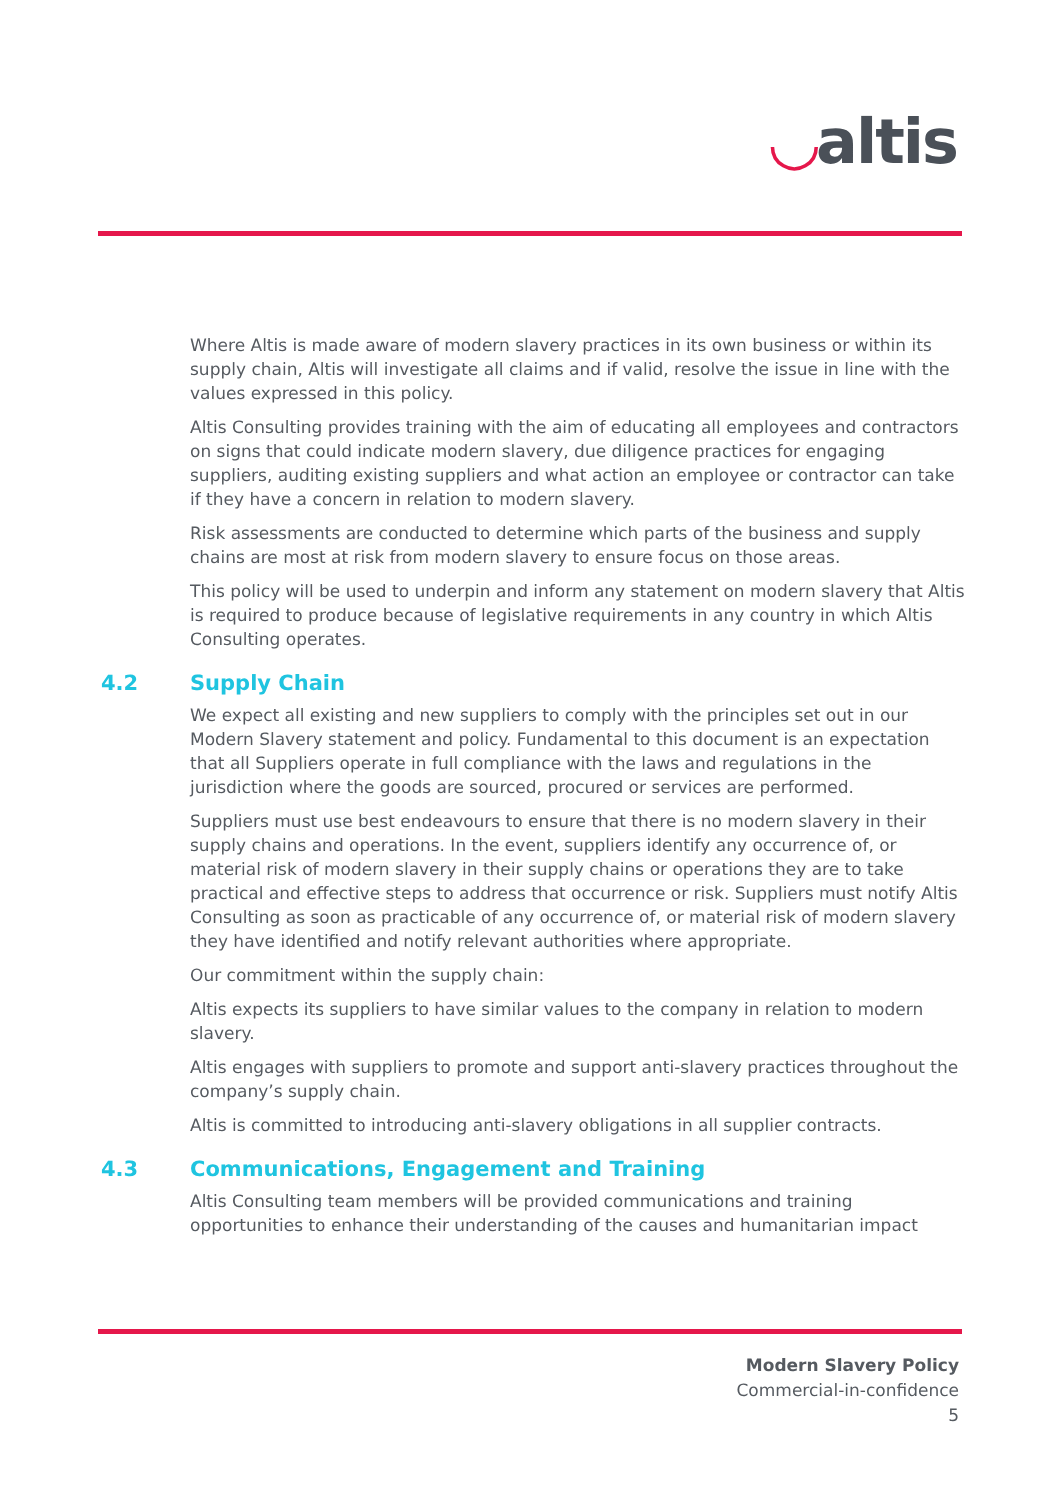◡altis
Where Altis is made aware of modern slavery practices in its own business or within its supply chain, Altis will investigate all claims and if valid, resolve the issue in line with the values expressed in this policy.
Altis Consulting provides training with the aim of educating all employees and contractors on signs that could indicate modern slavery, due diligence practices for engaging suppliers, auditing existing suppliers and what action an employee or contractor can take if they have a concern in relation to modern slavery.
Risk assessments are conducted to determine which parts of the business and supply chains are most at risk from modern slavery to ensure focus on those areas.
This policy will be used to underpin and inform any statement on modern slavery that Altis is required to produce because of legislative requirements in any country in which Altis Consulting operates.
4.2 Supply Chain
We expect all existing and new suppliers to comply with the principles set out in our Modern Slavery statement and policy. Fundamental to this document is an expectation that all Suppliers operate in full compliance with the laws and regulations in the jurisdiction where the goods are sourced, procured or services are performed.
Suppliers must use best endeavours to ensure that there is no modern slavery in their supply chains and operations. In the event, suppliers identify any occurrence of, or material risk of modern slavery in their supply chains or operations they are to take practical and effective steps to address that occurrence or risk. Suppliers must notify Altis Consulting as soon as practicable of any occurrence of, or material risk of modern slavery they have identified and notify relevant authorities where appropriate.
Our commitment within the supply chain:
Altis expects its suppliers to have similar values to the company in relation to modern slavery.
Altis engages with suppliers to promote and support anti-slavery practices throughout the company’s supply chain.
Altis is committed to introducing anti-slavery obligations in all supplier contracts.
4.3 Communications, Engagement and Training
Altis Consulting team members will be provided communications and training opportunities to enhance their understanding of the causes and humanitarian impact
Modern Slavery Policy
Commercial-in-confidence
5